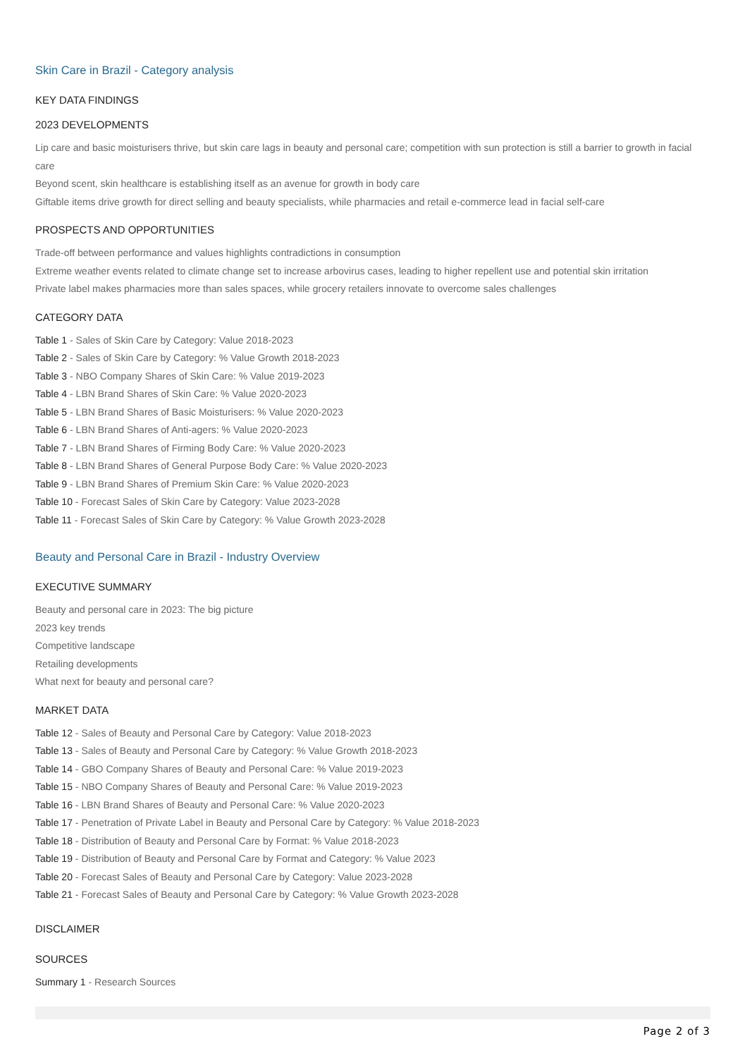Skin Care in Brazil - Category analysis
KEY DATA FINDINGS
2023 DEVELOPMENTS
Lip care and basic moisturisers thrive, but skin care lags in beauty and personal care; competition with sun protection is still a barrier to growth in facial care
Beyond scent, skin healthcare is establishing itself as an avenue for growth in body care
Giftable items drive growth for direct selling and beauty specialists, while pharmacies and retail e-commerce lead in facial self-care
PROSPECTS AND OPPORTUNITIES
Trade-off between performance and values highlights contradictions in consumption
Extreme weather events related to climate change set to increase arbovirus cases, leading to higher repellent use and potential skin irritation
Private label makes pharmacies more than sales spaces, while grocery retailers innovate to overcome sales challenges
CATEGORY DATA
Table 1 - Sales of Skin Care by Category: Value 2018-2023
Table 2 - Sales of Skin Care by Category: % Value Growth 2018-2023
Table 3 - NBO Company Shares of Skin Care: % Value 2019-2023
Table 4 - LBN Brand Shares of Skin Care: % Value 2020-2023
Table 5 - LBN Brand Shares of Basic Moisturisers: % Value 2020-2023
Table 6 - LBN Brand Shares of Anti-agers: % Value 2020-2023
Table 7 - LBN Brand Shares of Firming Body Care: % Value 2020-2023
Table 8 - LBN Brand Shares of General Purpose Body Care: % Value 2020-2023
Table 9 - LBN Brand Shares of Premium Skin Care: % Value 2020-2023
Table 10 - Forecast Sales of Skin Care by Category: Value 2023-2028
Table 11 - Forecast Sales of Skin Care by Category: % Value Growth 2023-2028
Beauty and Personal Care in Brazil - Industry Overview
EXECUTIVE SUMMARY
Beauty and personal care in 2023: The big picture
2023 key trends
Competitive landscape
Retailing developments
What next for beauty and personal care?
MARKET DATA
Table 12 - Sales of Beauty and Personal Care by Category: Value 2018-2023
Table 13 - Sales of Beauty and Personal Care by Category: % Value Growth 2018-2023
Table 14 - GBO Company Shares of Beauty and Personal Care: % Value 2019-2023
Table 15 - NBO Company Shares of Beauty and Personal Care: % Value 2019-2023
Table 16 - LBN Brand Shares of Beauty and Personal Care: % Value 2020-2023
Table 17 - Penetration of Private Label in Beauty and Personal Care by Category: % Value 2018-2023
Table 18 - Distribution of Beauty and Personal Care by Format: % Value 2018-2023
Table 19 - Distribution of Beauty and Personal Care by Format and Category: % Value 2023
Table 20 - Forecast Sales of Beauty and Personal Care by Category: Value 2023-2028
Table 21 - Forecast Sales of Beauty and Personal Care by Category: % Value Growth 2023-2028
DISCLAIMER
SOURCES
Summary 1 - Research Sources
Page 2 of 3